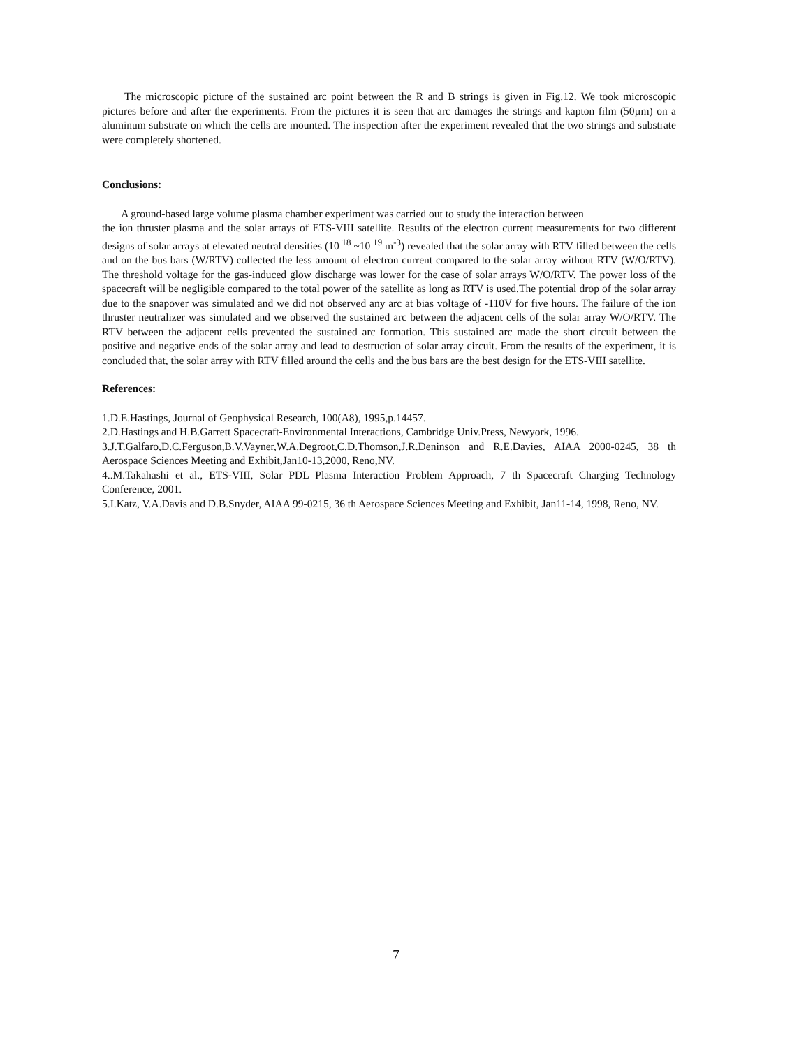The microscopic picture of the sustained arc point between the R and B strings is given in Fig.12. We took microscopic pictures before and after the experiments. From the pictures it is seen that arc damages the strings and kapton film (50µm) on a aluminum substrate on which the cells are mounted. The inspection after the experiment revealed that the two strings and substrate were completely shortened.
Conclusions:
A ground-based large volume plasma chamber experiment was carried out to study the interaction between
the ion thruster plasma and the solar arrays of ETS-VIII satellite. Results of the electron current measurements for two different designs of solar arrays at elevated neutral densities (10 <sup>18</sup> ~10 <sup>19</sup> m<sup>-3</sup>) revealed that the solar array with RTV filled between the cells and on the bus bars (W/RTV) collected the less amount of electron current compared to the solar array without RTV (W/O/RTV). The threshold voltage for the gas-induced glow discharge was lower for the case of solar arrays W/O/RTV. The power loss of the spacecraft will be negligible compared to the total power of the satellite as long as RTV is used.The potential drop of the solar array due to the snapover was simulated and we did not observed any arc at bias voltage of -110V for five hours. The failure of the ion thruster neutralizer was simulated and we observed the sustained arc between the adjacent cells of the solar array W/O/RTV. The RTV between the adjacent cells prevented the sustained arc formation. This sustained arc made the short circuit between the positive and negative ends of the solar array and lead to destruction of solar array circuit. From the results of the experiment, it is concluded that, the solar array with RTV filled around the cells and the bus bars are the best design for the ETS-VIII satellite.
References:
1.D.E.Hastings, Journal of Geophysical Research, 100(A8), 1995,p.14457.
2.D.Hastings and H.B.Garrett Spacecraft-Environmental Interactions, Cambridge Univ.Press, Newyork, 1996.
3.J.T.Galfaro,D.C.Ferguson,B.V.Vayner,W.A.Degroot,C.D.Thomson,J.R.Deninson and R.E.Davies, AIAA 2000-0245, 38 th Aerospace Sciences Meeting and Exhibit,Jan10-13,2000, Reno,NV.
4..M.Takahashi et al., ETS-VIII, Solar PDL Plasma Interaction Problem Approach, 7 th Spacecraft Charging Technology Conference, 2001.
5.I.Katz, V.A.Davis and D.B.Snyder, AIAA 99-0215, 36 th Aerospace Sciences Meeting and Exhibit, Jan11-14, 1998, Reno, NV.
7